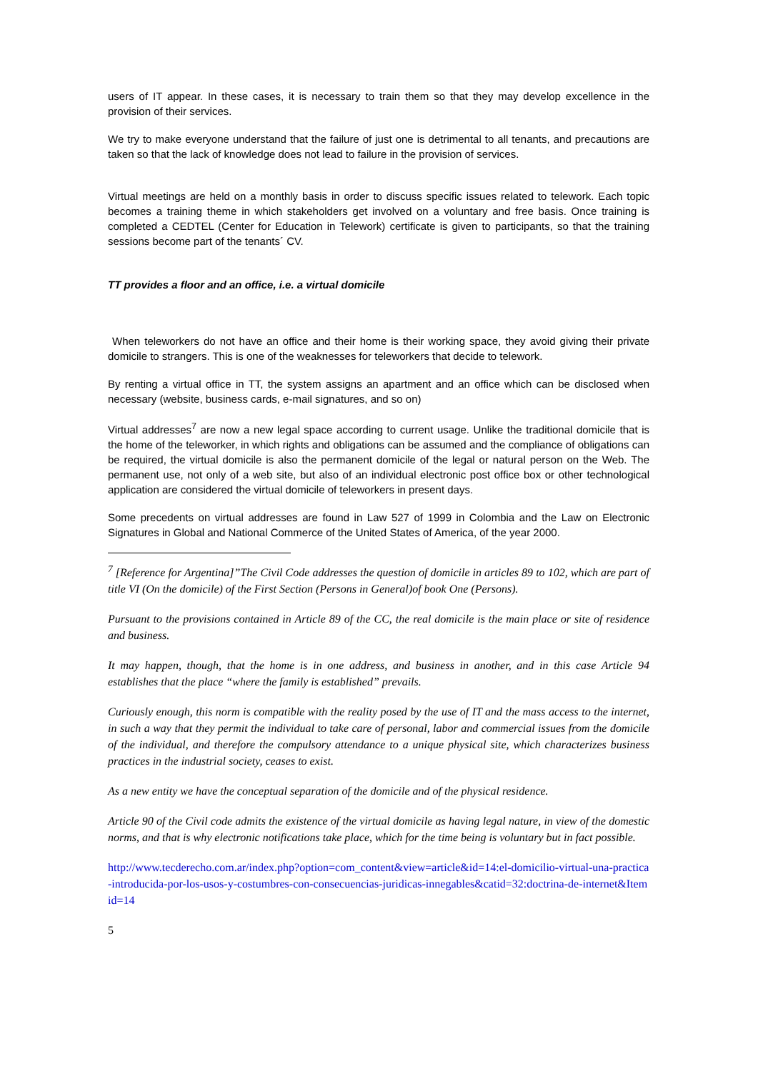users of IT appear. In these cases, it is necessary to train them so that they may develop excellence in the provision of their services.
We try to make everyone understand that the failure of just one is detrimental to all tenants, and precautions are taken so that the lack of knowledge does not lead to failure in the provision of services.
Virtual meetings are held on a monthly basis in order to discuss specific issues related to telework. Each topic becomes a training theme in which stakeholders get involved on a voluntary and free basis. Once training is completed a CEDTEL (Center for Education in Telework) certificate is given to participants, so that the training sessions become part of the tenants´ CV.
TT provides a floor and an office, i.e. a virtual domicile
When teleworkers do not have an office and their home is their working space, they avoid giving their private domicile to strangers. This is one of the weaknesses for teleworkers that decide to telework.
By renting a virtual office in TT, the system assigns an apartment and an office which can be disclosed when necessary (website, business cards, e-mail signatures, and so on)
Virtual addresses<sup>7</sup> are now a new legal space according to current usage. Unlike the traditional domicile that is the home of the teleworker, in which rights and obligations can be assumed and the compliance of obligations can be required, the virtual domicile is also the permanent domicile of the legal or natural person on the Web. The permanent use, not only of a web site, but also of an individual electronic post office box or other technological application are considered the virtual domicile of teleworkers in present days.
Some precedents on virtual addresses are found in Law 527 of 1999 in Colombia and the Law on Electronic Signatures in Global and National Commerce of the United States of America, of the year 2000.
<sup>7</sup> [Reference for Argentina]”The Civil Code addresses the question of domicile in articles 89 to 102, which are part of title VI (On the domicile) of the First Section (Persons in General)of book One (Persons).
Pursuant to the provisions contained in Article 89 of the CC, the real domicile is the main place or site of residence and business.
It may happen, though, that the home is in one address, and business in another, and in this case Article 94 establishes that the place “where the family is established” prevails.
Curiously enough, this norm is compatible with the reality posed by the use of IT and the mass access to the internet, in such a way that they permit the individual to take care of personal, labor and commercial issues from the domicile of the individual, and therefore the compulsory attendance to a unique physical site, which characterizes business practices in the industrial society, ceases to exist.
As a new entity we have the conceptual separation of the domicile and of the physical residence.
Article 90 of the Civil code admits the existence of the virtual domicile as having legal nature, in view of the domestic norms, and that is why electronic notifications take place, which for the time being is voluntary but in fact possible.
http://www.tecderecho.com.ar/index.php?option=com_content&view=article&id=14:el-domicilio-virtual-una-practica-introducida-por-los-usos-y-costumbres-con-consecuencias-juridicas-innegables&catid=32:doctrina-de-internet&Itemid=14
5